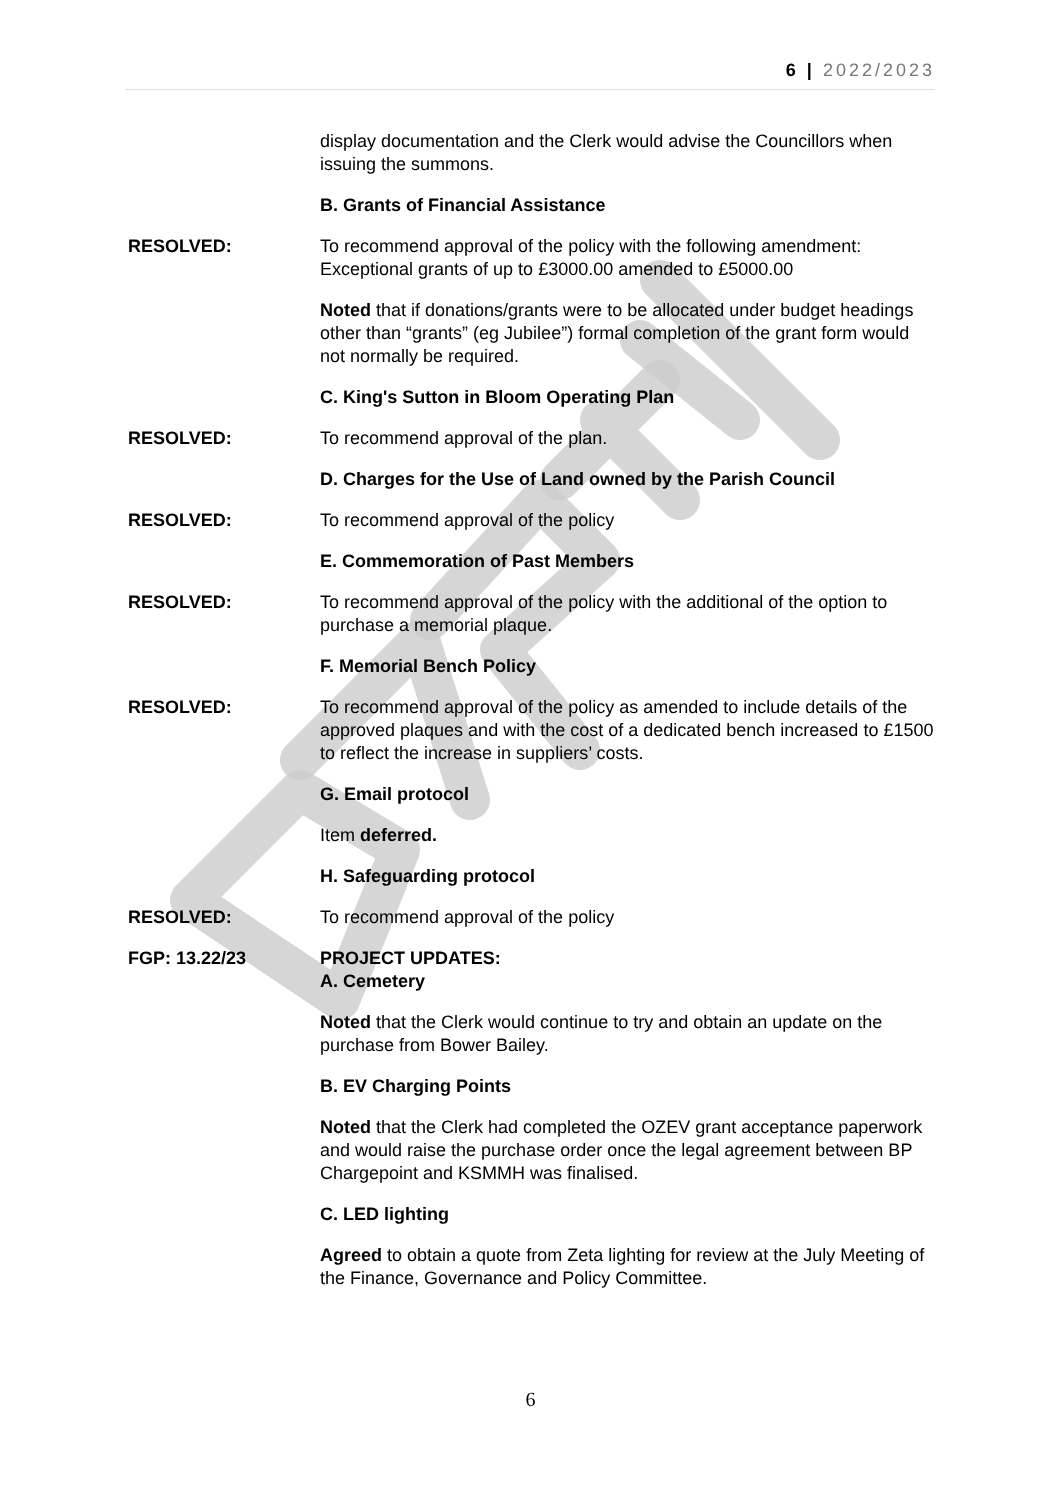6 | 2022/2023
display documentation and the Clerk would advise the Councillors when issuing the summons.
B. Grants of Financial Assistance
RESOLVED: To recommend approval of the policy with the following amendment: Exceptional grants of up to £3000.00 amended to £5000.00
Noted that if donations/grants were to be allocated under budget headings other than “grants” (eg Jubilee”) formal completion of the grant form would not normally be required.
C. King's Sutton in Bloom Operating Plan
RESOLVED: To recommend approval of the plan.
D. Charges for the Use of Land owned by the Parish Council
RESOLVED: To recommend approval of the policy
E. Commemoration of Past Members
RESOLVED: To recommend approval of the policy with the additional of the option to purchase a memorial plaque.
F. Memorial Bench Policy
RESOLVED: To recommend approval of the policy as amended to include details of the approved plaques and with the cost of a dedicated bench increased to £1500 to reflect the increase in suppliers’ costs.
G. Email protocol
Item deferred.
H. Safeguarding protocol
RESOLVED: To recommend approval of the policy
FGP: 13.22/23 PROJECT UPDATES:
A. Cemetery
Noted that the Clerk would continue to try and obtain an update on the purchase from Bower Bailey.
B. EV Charging Points
Noted that the Clerk had completed the OZEV grant acceptance paperwork and would raise the purchase order once the legal agreement between BP Chargepoint and KSMMH was finalised.
C. LED lighting
Agreed to obtain a quote from Zeta lighting for review at the July Meeting of the Finance, Governance and Policy Committee.
6